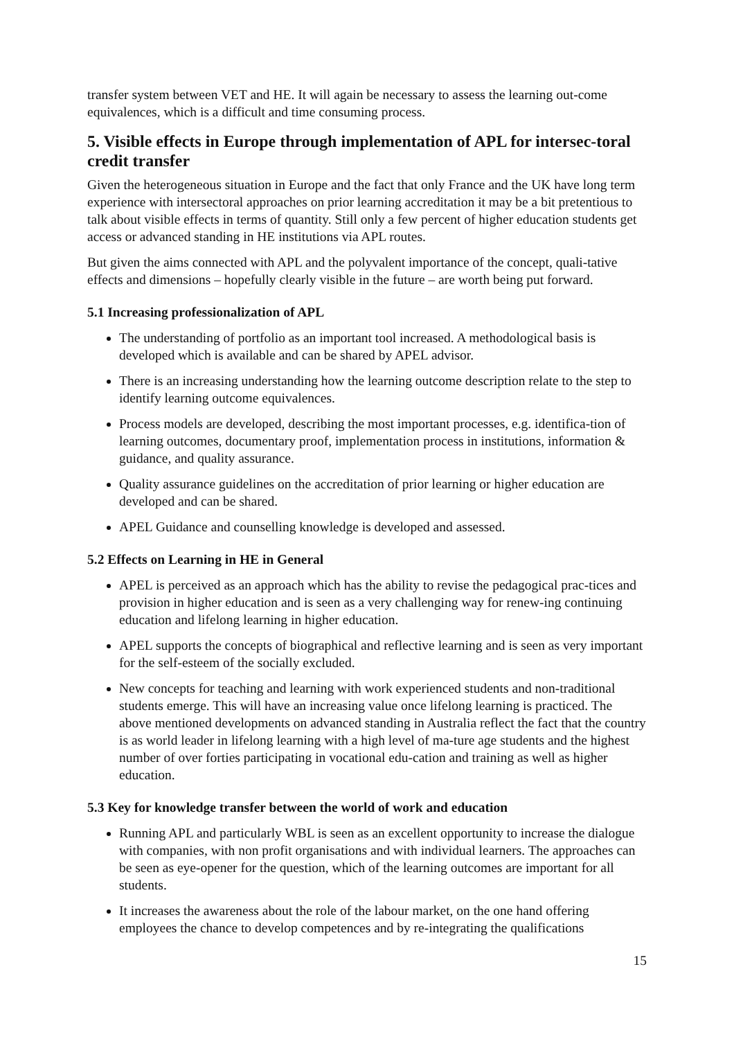transfer system between VET and HE. It will again be necessary to assess the learning out-come equivalences, which is a difficult and time consuming process.
5. Visible effects in Europe through implementation of APL for intersec-toral credit transfer
Given the heterogeneous situation in Europe and the fact that only France and the UK have long term experience with intersectoral approaches on prior learning accreditation it may be a bit pretentious to talk about visible effects in terms of quantity. Still only a few percent of higher education students get access or advanced standing in HE institutions via APL routes.
But given the aims connected with APL and the polyvalent importance of the concept, quali-tative effects and dimensions – hopefully clearly visible in the future – are worth being put forward.
5.1 Increasing professionalization of APL
The understanding of portfolio as an important tool increased. A methodological basis is developed which is available and can be shared by APEL advisor.
There is an increasing understanding how the learning outcome description relate to the step to identify learning outcome equivalences.
Process models are developed, describing the most important processes, e.g. identifica-tion of learning outcomes, documentary proof, implementation process in institutions, information & guidance, and quality assurance.
Quality assurance guidelines on the accreditation of prior learning or higher education are developed and can be shared.
APEL Guidance and counselling knowledge is developed and assessed.
5.2 Effects on Learning in HE in General
APEL is perceived as an approach which has the ability to revise the pedagogical prac-tices and provision in higher education and is seen as a very challenging way for renew-ing continuing education and lifelong learning in higher education.
APEL supports the concepts of biographical and reflective learning and is seen as very important for the self-esteem of the socially excluded.
New concepts for teaching and learning with work experienced students and non-traditional students emerge. This will have an increasing value once lifelong learning is practiced. The above mentioned developments on advanced standing in Australia reflect the fact that the country is as world leader in lifelong learning with a high level of ma-ture age students and the highest number of over forties participating in vocational edu-cation and training as well as higher education.
5.3 Key for knowledge transfer between the world of work and education
Running APL and particularly WBL is seen as an excellent opportunity to increase the dialogue with companies, with non profit organisations and with individual learners. The approaches can be seen as eye-opener for the question, which of the learning outcomes are important for all students.
It increases the awareness about the role of the labour market, on the one hand offering employees the chance to develop competences and by re-integrating the qualifications
15